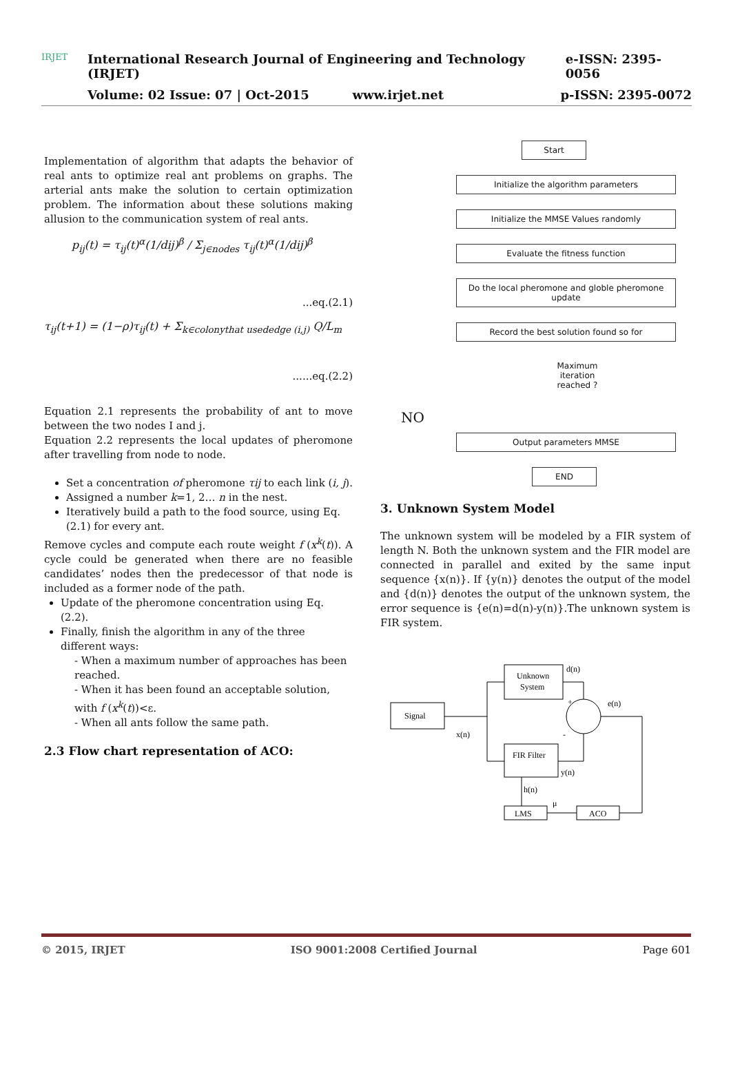IRJET
International Research Journal of Engineering and Technology (IRJET) e-ISSN: 2395-0056
Volume: 02 Issue: 07 | Oct-2015 www.irjet.net p-ISSN: 2395-0072
Implementation of algorithm that adapts the behavior of real ants to optimize real ant problems on graphs. The arterial ants make the solution to certain optimization problem. The information about these solutions making allusion to the communication system of real ants.
p<sub>ij</sub>(t) = τ<sub>ij</sub>(t)<sup>α</sup>(1/dij)<sup>β</sup> / Σ<sub>j∈nodes</sub> τ<sub>ij</sub>(t)<sup>α</sup>(1/dij)<sup>β</sup>
...eq.(2.1)
τ<sub>ij</sub>(t+1) = (1−ρ)τ<sub>ij</sub>(t) + Σ<sub>k∈colonythat usededge (i,j)</sub> Q/L<sub>m</sub>
......eq.(2.2)
Equation 2.1 represents the probability of ant to move between the two nodes I and j.
Equation 2.2 represents the local updates of pheromone after travelling from node to node.
Set a concentration of pheromone τij to each link (i, j).
Assigned a number k=1, 2… n in the nest.
Iteratively build a path to the food source, using Eq. (2.1) for every ant.
Remove cycles and compute each route weight f (x<sup>k</sup>(t)). A cycle could be generated when there are no feasible candidates’ nodes then the predecessor of that node is included as a former node of the path.
Update of the pheromone concentration using Eq. (2.2).
Finally, finish the algorithm in any of the three different ways:
- When a maximum number of approaches has been reached.
- When it has been found an acceptable solution, with f (x<sup>k</sup>(t))<ε.
- When all ants follow the same path.
2.3 Flow chart representation of ACO:
Start
Initialize the algorithm parameters
Initialize the MMSE Values randomly
Evaluate the fitness function
Do the local pheromone and globle pheromone update
Record the best solution found so for
Maximum iteration reached ?
NO
Output parameters MMSE
END
3. Unknown System Model
The unknown system will be modeled by a FIR system of length N. Both the unknown system and the FIR model are connected in parallel and exited by the same input sequence {x(n)}. If {y(n)} denotes the output of the model and {d(n)} denotes the output of the unknown system, the error sequence is {e(n)=d(n)-y(n)}.The unknown system is FIR system.
Signal
Unknown
System
FIR Filter
LMS
ACO
d(n)
e(n)
x(n)
y(n)
h(n)
μ
+
-
© 2015, IRJET ISO 9001:2008 Certified Journal Page 601